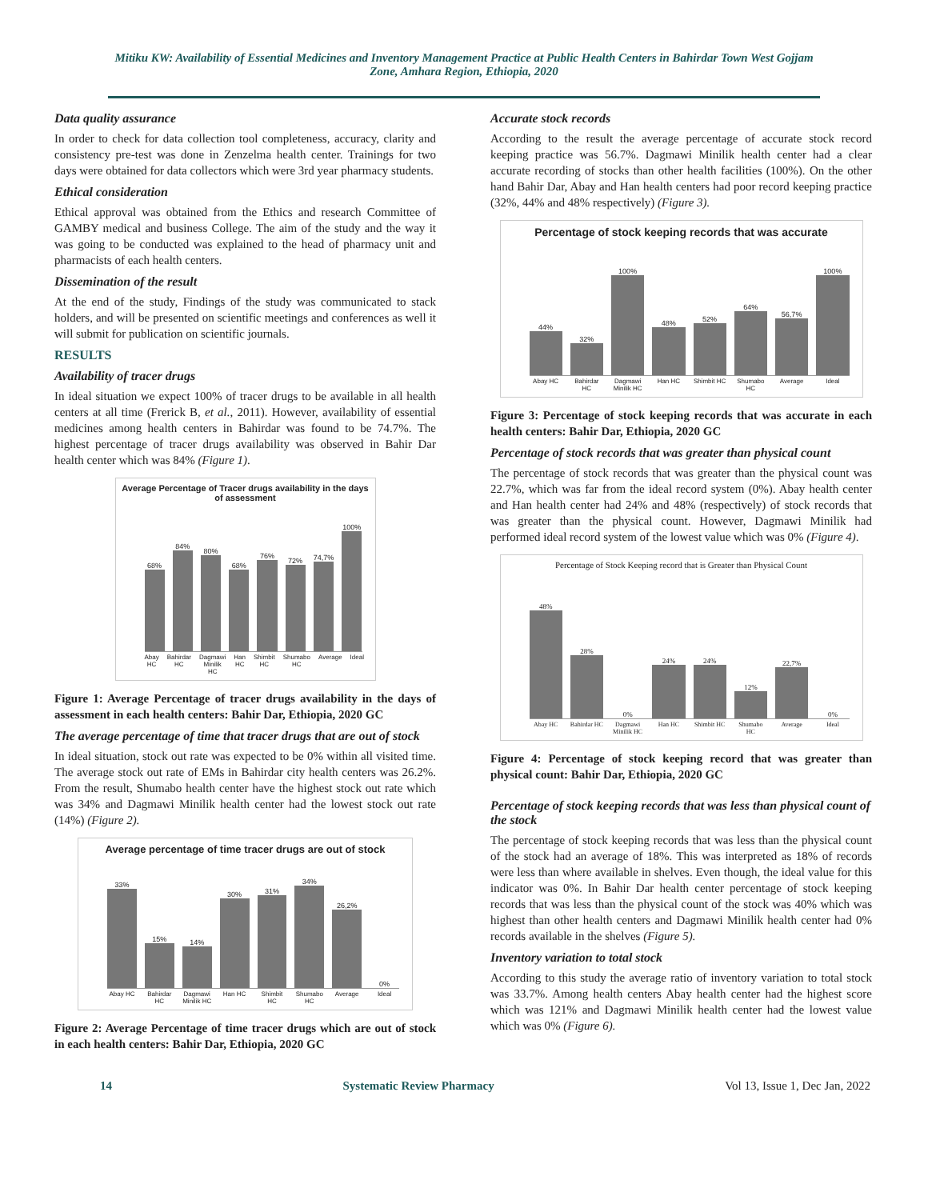Mitiku KW: Availability of Essential Medicines and Inventory Management Practice at Public Health Centers in Bahirdar Town West Gojjam Zone, Amhara Region, Ethiopia, 2020
Data quality assurance
In order to check for data collection tool completeness, accuracy, clarity and consistency pre-test was done in Zenzelma health center. Trainings for two days were obtained for data collectors which were 3rd year pharmacy students.
Ethical consideration
Ethical approval was obtained from the Ethics and research Committee of GAMBY medical and business College. The aim of the study and the way it was going to be conducted was explained to the head of pharmacy unit and pharmacists of each health centers.
Dissemination of the result
At the end of the study, Findings of the study was communicated to stack holders, and will be presented on scientific meetings and conferences as well it will submit for publication on scientific journals.
RESULTS
Availability of tracer drugs
In ideal situation we expect 100% of tracer drugs to be available in all health centers at all time (Frerick B, et al., 2011). However, availability of essential medicines among health centers in Bahirdar was found to be 74.7%. The highest percentage of tracer drugs availability was observed in Bahir Dar health center which was 84% (Figure 1).
Average Percentage of Tracer drugs availability in the days of assessment
68%
84%
80%
68%
76%
72%
74,7%
100%
Abay HC Bahirdar HC Dagmawi Minilik HC Han HC Shimbit HC Shumabo HC Average Ideal
Figure 1: Average Percentage of tracer drugs availability in the days of assessment in each health centers: Bahir Dar, Ethiopia, 2020 GC
The average percentage of time that tracer drugs that are out of stock
In ideal situation, stock out rate was expected to be 0% within all visited time. The average stock out rate of EMs in Bahirdar city health centers was 26.2%. From the result, Shumabo health center have the highest stock out rate which was 34% and Dagmawi Minilik health center had the lowest stock out rate (14%) (Figure 2).
Average percentage of time tracer drugs are out of stock
33%
15%
14%
30%
31%
34%
26,2%
0%
Abay HC Bahirdar HC Dagmawi Minilik HC Han HC Shimbit HC Shumabo HC Average Ideal
Figure 2: Average Percentage of time tracer drugs which are out of stock in each health centers: Bahir Dar, Ethiopia, 2020 GC
Accurate stock records
According to the result the average percentage of accurate stock record keeping practice was 56.7%. Dagmawi Minilik health center had a clear accurate recording of stocks than other health facilities (100%). On the other hand Bahir Dar, Abay and Han health centers had poor record keeping practice (32%, 44% and 48% respectively) (Figure 3).
Percentage of stock keeping records that was accurate
44%
32%
100%
48%
52%
64%
56,7%
100%
Abay HC Bahirdar HC Dagmawi Minilik HC Han HC Shimbit HC Shumabo HC Average Ideal
Figure 3: Percentage of stock keeping records that was accurate in each health centers: Bahir Dar, Ethiopia, 2020 GC
Percentage of stock records that was greater than physical count
The percentage of stock records that was greater than the physical count was 22.7%, which was far from the ideal record system (0%). Abay health center and Han health center had 24% and 48% (respectively) of stock records that was greater than the physical count. However, Dagmawi Minilik had performed ideal record system of the lowest value which was 0% (Figure 4).
Percentage of Stock Keeping record that is Greater than Physical Count
48%
28%
0%
24%
24%
12%
22,7%
0%
Abay HC Bahirdar HC Dagmawi Minilik HC Han HC Shimbit HC Shumabo HC Average Ideal
Figure 4: Percentage of stock keeping record that was greater than physical count: Bahir Dar, Ethiopia, 2020 GC
Percentage of stock keeping records that was less than physical count of the stock
The percentage of stock keeping records that was less than the physical count of the stock had an average of 18%. This was interpreted as 18% of records were less than where available in shelves. Even though, the ideal value for this indicator was 0%. In Bahir Dar health center percentage of stock keeping records that was less than the physical count of the stock was 40% which was highest than other health centers and Dagmawi Minilik health center had 0% records available in the shelves (Figure 5).
Inventory variation to total stock
According to this study the average ratio of inventory variation to total stock was 33.7%. Among health centers Abay health center had the highest score which was 121% and Dagmawi Minilik health center had the lowest value which was 0% (Figure 6).
14 Systematic Review Pharmacy Vol 13, Issue 1, Dec Jan, 2022